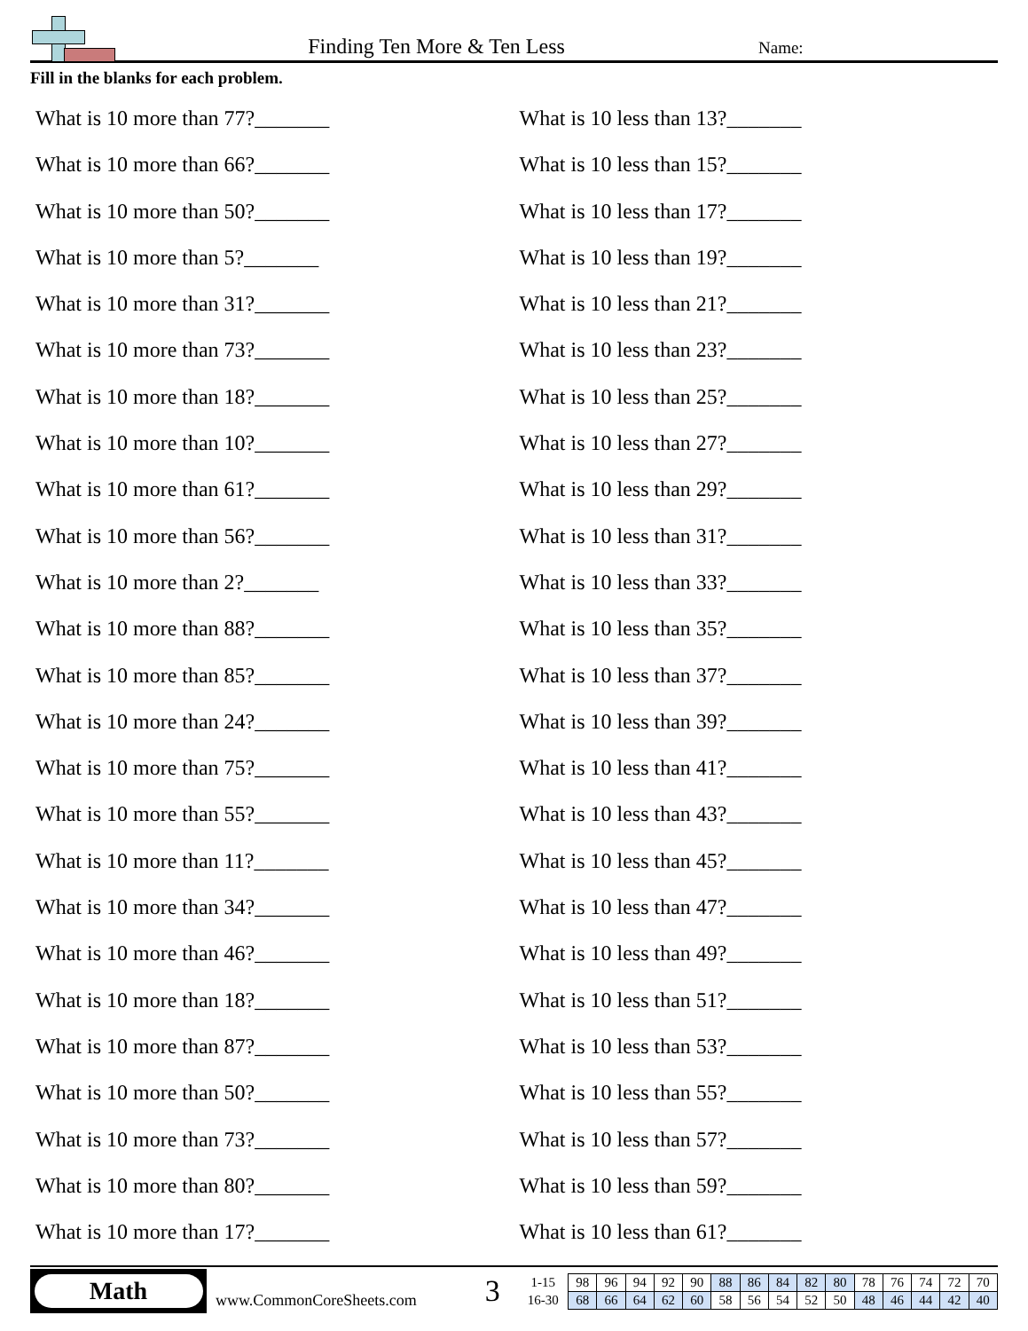Finding Ten More & Ten Less
Name:
Fill in the blanks for each problem.
What is 10 more than 77?_______
What is 10 more than 66?_______
What is 10 more than 50?_______
What is 10 more than 5?_______
What is 10 more than 31?_______
What is 10 more than 73?_______
What is 10 more than 18?_______
What is 10 more than 10?_______
What is 10 more than 61?_______
What is 10 more than 56?_______
What is 10 more than 2?_______
What is 10 more than 88?_______
What is 10 more than 85?_______
What is 10 more than 24?_______
What is 10 more than 75?_______
What is 10 more than 55?_______
What is 10 more than 11?_______
What is 10 more than 34?_______
What is 10 more than 46?_______
What is 10 more than 18?_______
What is 10 more than 87?_______
What is 10 more than 50?_______
What is 10 more than 73?_______
What is 10 more than 80?_______
What is 10 more than 17?_______
What is 10 less than 13?_______
What is 10 less than 15?_______
What is 10 less than 17?_______
What is 10 less than 19?_______
What is 10 less than 21?_______
What is 10 less than 23?_______
What is 10 less than 25?_______
What is 10 less than 27?_______
What is 10 less than 29?_______
What is 10 less than 31?_______
What is 10 less than 33?_______
What is 10 less than 35?_______
What is 10 less than 37?_______
What is 10 less than 39?_______
What is 10 less than 41?_______
What is 10 less than 43?_______
What is 10 less than 45?_______
What is 10 less than 47?_______
What is 10 less than 49?_______
What is 10 less than 51?_______
What is 10 less than 53?_______
What is 10 less than 55?_______
What is 10 less than 57?_______
What is 10 less than 59?_______
What is 10 less than 61?_______
Math
www.CommonCoreSheets.com
3
| 1-15 | 98 | 96 | 94 | 92 | 90 | 88 | 86 | 84 | 82 | 80 | 78 | 76 | 74 | 72 | 70 |
| 16-30 | 68 | 66 | 64 | 62 | 60 | 58 | 56 | 54 | 52 | 50 | 48 | 46 | 44 | 42 | 40 |